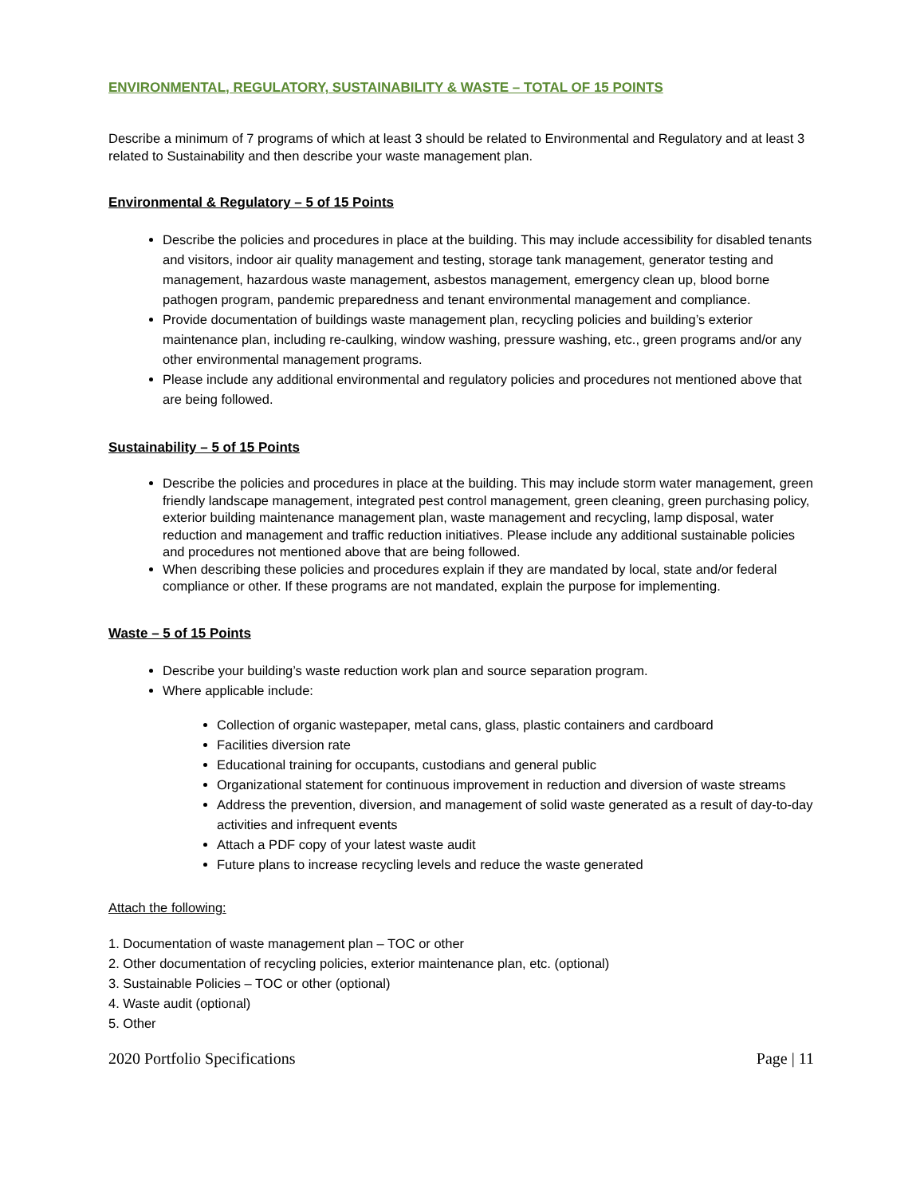ENVIRONMENTAL, REGULATORY, SUSTAINABILITY & WASTE – TOTAL OF 15 POINTS
Describe a minimum of 7 programs of which at least 3 should be related to Environmental and Regulatory and at least 3 related to Sustainability and then describe your waste management plan.
Environmental & Regulatory – 5 of 15 Points
Describe the policies and procedures in place at the building. This may include accessibility for disabled tenants and visitors, indoor air quality management and testing, storage tank management, generator testing and management, hazardous waste management, asbestos management, emergency clean up, blood borne pathogen program, pandemic preparedness and tenant environmental management and compliance.
Provide documentation of buildings waste management plan, recycling policies and building’s exterior maintenance plan, including re-caulking, window washing, pressure washing, etc., green programs and/or any other environmental management programs.
Please include any additional environmental and regulatory policies and procedures not mentioned above that are being followed.
Sustainability – 5 of 15 Points
Describe the policies and procedures in place at the building. This may include storm water management, green friendly landscape management, integrated pest control management, green cleaning, green purchasing policy, exterior building maintenance management plan, waste management and recycling, lamp disposal, water reduction and management and traffic reduction initiatives. Please include any additional sustainable policies and procedures not mentioned above that are being followed.
When describing these policies and procedures explain if they are mandated by local, state and/or federal compliance or other. If these programs are not mandated, explain the purpose for implementing.
Waste – 5 of 15 Points
Describe your building’s waste reduction work plan and source separation program.
Where applicable include:
Collection of organic wastepaper, metal cans, glass, plastic containers and cardboard
Facilities diversion rate
Educational training for occupants, custodians and general public
Organizational statement for continuous improvement in reduction and diversion of waste streams
Address the prevention, diversion, and management of solid waste generated as a result of day-to-day activities and infrequent events
Attach a PDF copy of your latest waste audit
Future plans to increase recycling levels and reduce the waste generated
Attach the following:
1. Documentation of waste management plan – TOC or other
2. Other documentation of recycling policies, exterior maintenance plan, etc. (optional)
3. Sustainable Policies – TOC or other (optional)
4. Waste audit (optional)
5. Other
2020 Portfolio Specifications Page | 11